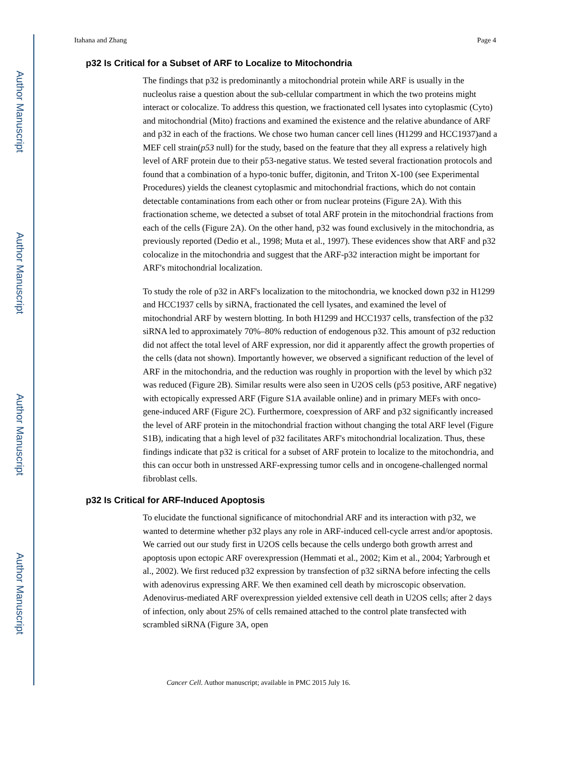Author Manuscript
Author Manuscript
Author Manuscript
Author Manuscript
Itahana and Zhang Page 4
p32 Is Critical for a Subset of ARF to Localize to Mitochondria
The findings that p32 is predominantly a mitochondrial protein while ARF is usually in the nucleolus raise a question about the sub-cellular compartment in which the two proteins might interact or colocalize. To address this question, we fractionated cell lysates into cytoplasmic (Cyto) and mitochondrial (Mito) fractions and examined the existence and the relative abundance of ARF and p32 in each of the fractions. We chose two human cancer cell lines (H1299 and HCC1937)and a MEF cell strain(p53 null) for the study, based on the feature that they all express a relatively high level of ARF protein due to their p53-negative status. We tested several fractionation protocols and found that a combination of a hypo-tonic buffer, digitonin, and Triton X-100 (see Experimental Procedures) yields the cleanest cytoplasmic and mitochondrial fractions, which do not contain detectable contaminations from each other or from nuclear proteins (Figure 2A). With this fractionation scheme, we detected a subset of total ARF protein in the mitochondrial fractions from each of the cells (Figure 2A). On the other hand, p32 was found exclusively in the mitochondria, as previously reported (Dedio et al., 1998; Muta et al., 1997). These evidences show that ARF and p32 colocalize in the mitochondria and suggest that the ARF-p32 interaction might be important for ARF's mitochondrial localization.
To study the role of p32 in ARF's localization to the mitochondria, we knocked down p32 in H1299 and HCC1937 cells by siRNA, fractionated the cell lysates, and examined the level of mitochondrial ARF by western blotting. In both H1299 and HCC1937 cells, transfection of the p32 siRNA led to approximately 70%–80% reduction of endogenous p32. This amount of p32 reduction did not affect the total level of ARF expression, nor did it apparently affect the growth properties of the cells (data not shown). Importantly however, we observed a significant reduction of the level of ARF in the mitochondria, and the reduction was roughly in proportion with the level by which p32 was reduced (Figure 2B). Similar results were also seen in U2OS cells (p53 positive, ARF negative) with ectopically expressed ARF (Figure S1A available online) and in primary MEFs with onco-gene-induced ARF (Figure 2C). Furthermore, coexpression of ARF and p32 significantly increased the level of ARF protein in the mitochondrial fraction without changing the total ARF level (Figure S1B), indicating that a high level of p32 facilitates ARF's mitochondrial localization. Thus, these findings indicate that p32 is critical for a subset of ARF protein to localize to the mitochondria, and this can occur both in unstressed ARF-expressing tumor cells and in oncogene-challenged normal fibroblast cells.
p32 Is Critical for ARF-Induced Apoptosis
To elucidate the functional significance of mitochondrial ARF and its interaction with p32, we wanted to determine whether p32 plays any role in ARF-induced cell-cycle arrest and/or apoptosis. We carried out our study first in U2OS cells because the cells undergo both growth arrest and apoptosis upon ectopic ARF overexpression (Hemmati et al., 2002; Kim et al., 2004; Yarbrough et al., 2002). We first reduced p32 expression by transfection of p32 siRNA before infecting the cells with adenovirus expressing ARF. We then examined cell death by microscopic observation. Adenovirus-mediated ARF overexpression yielded extensive cell death in U2OS cells; after 2 days of infection, only about 25% of cells remained attached to the control plate transfected with scrambled siRNA (Figure 3A, open
Cancer Cell. Author manuscript; available in PMC 2015 July 16.